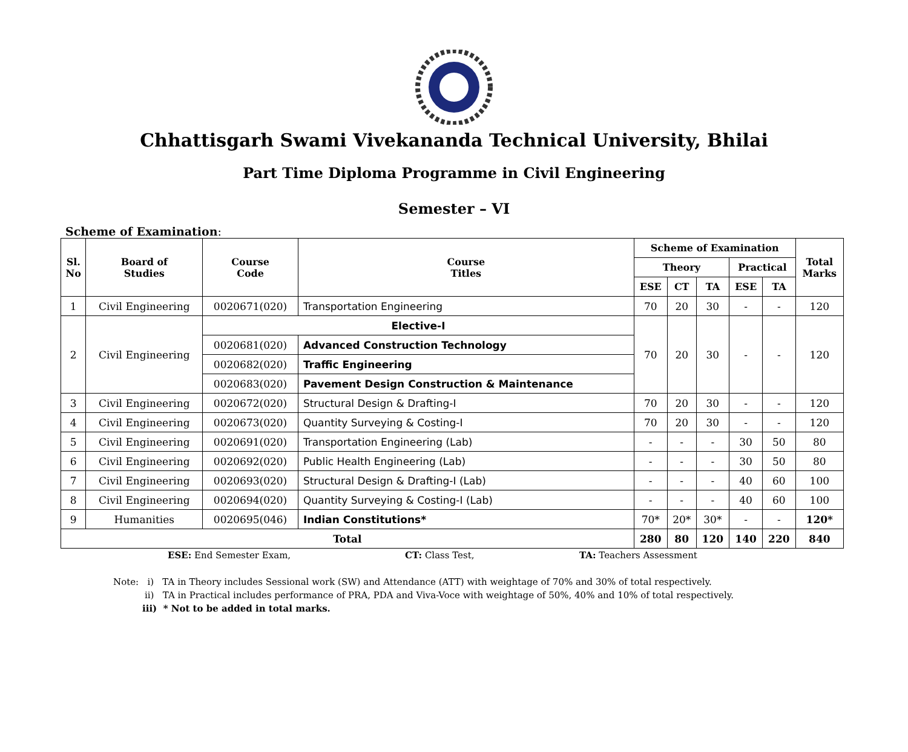Chhattisgarh Swami Vivekananda Technical University, Bhilai
Part Time Diploma Programme in Civil Engineering
Semester – VI
Scheme of Examination:
| Sl. No | Board of Studies | Course Code | Course Titles | Scheme of Examination | | | | | Total Marks |
| --- | --- | --- | --- | --- | --- | --- | --- | --- | --- |
| | | | | Theory | | | Practical | | |
| | | | | ESE | CT | TA | ESE | TA | |
| 1 | Civil Engineering | 0020671(020) | Transportation Engineering | 70 | 20 | 30 | - | - | 120 |
| 2 | Civil Engineering | Elective-I | | 70 | 20 | 30 | - | - | 120 |
| | | 0020681(020) | Advanced Construction Technology | | | | | | |
| | | 0020682(020) | Traffic Engineering | | | | | | |
| | | 0020683(020) | Pavement Design Construction & Maintenance | | | | | | |
| 3 | Civil Engineering | 0020672(020) | Structural Design & Drafting-I | 70 | 20 | 30 | - | - | 120 |
| 4 | Civil Engineering | 0020673(020) | Quantity Surveying & Costing-I | 70 | 20 | 30 | - | - | 120 |
| 5 | Civil Engineering | 0020691(020) | Transportation Engineering (Lab) | - | - | - | 30 | 50 | 80 |
| 6 | Civil Engineering | 0020692(020) | Public Health Engineering (Lab) | - | - | - | 30 | 50 | 80 |
| 7 | Civil Engineering | 0020693(020) | Structural Design & Drafting-I (Lab) | - | - | - | 40 | 60 | 100 |
| 8 | Civil Engineering | 0020694(020) | Quantity Surveying & Costing-I (Lab) | - | - | - | 40 | 60 | 100 |
| 9 | Humanities | 0020695(046) | Indian Constitutions* | 70* | 20* | 30* | - | - | 120* |
| Total | | | | 280 | 80 | 120 | 140 | 220 | 840 |
ESE: End Semester Exam, CT: Class Test, TA: Teachers Assessment
Note: i) TA in Theory includes Sessional work (SW) and Attendance (ATT) with weightage of 70% and 30% of total respectively.
ii) TA in Practical includes performance of PRA, PDA and Viva-Voce with weightage of 50%, 40% and 10% of total respectively.
iii) * Not to be added in total marks.